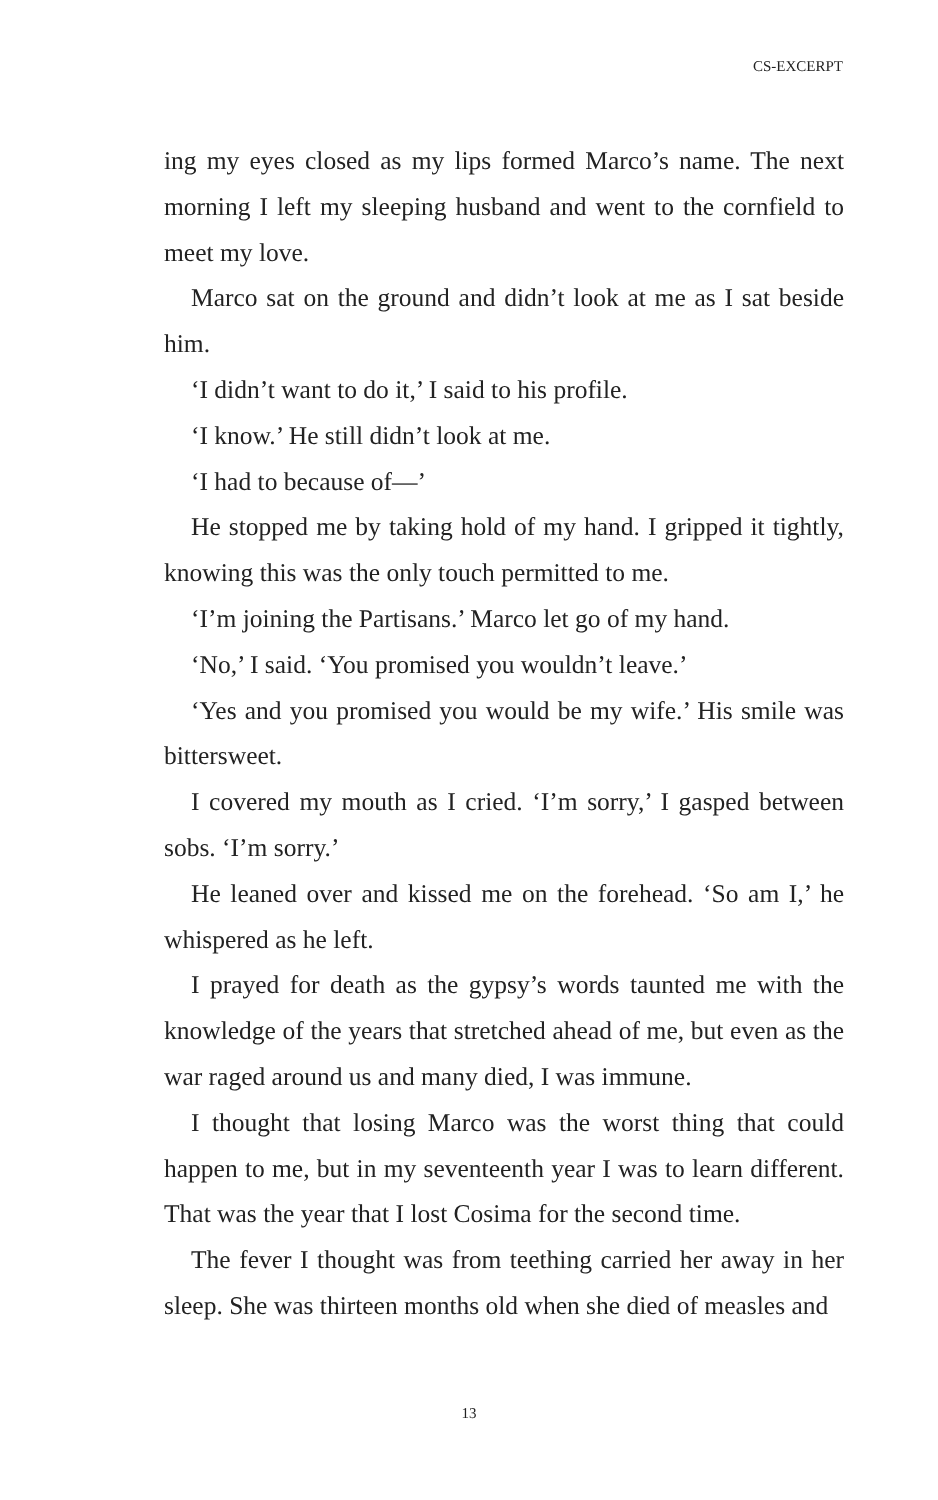CS-EXCERPT
ing my eyes closed as my lips formed Marco’s name. The next morning I left my sleeping husband and went to the cornfield to meet my love.
Marco sat on the ground and didn’t look at me as I sat beside him.
‘I didn’t want to do it,’ I said to his profile.
‘I know.’ He still didn’t look at me.
‘I had to because of—’
He stopped me by taking hold of my hand. I gripped it tightly, knowing this was the only touch permitted to me.
‘I’m joining the Partisans.’ Marco let go of my hand.
‘No,’ I said. ‘You promised you wouldn’t leave.’
‘Yes and you promised you would be my wife.’ His smile was bittersweet.
I covered my mouth as I cried. ‘I’m sorry,’ I gasped between sobs. ‘I’m sorry.’
He leaned over and kissed me on the forehead. ‘So am I,’ he whispered as he left.
I prayed for death as the gypsy’s words taunted me with the knowledge of the years that stretched ahead of me, but even as the war raged around us and many died, I was immune.
I thought that losing Marco was the worst thing that could happen to me, but in my seventeenth year I was to learn different. That was the year that I lost Cosima for the second time.
The fever I thought was from teething carried her away in her sleep. She was thirteen months old when she died of measles and
13